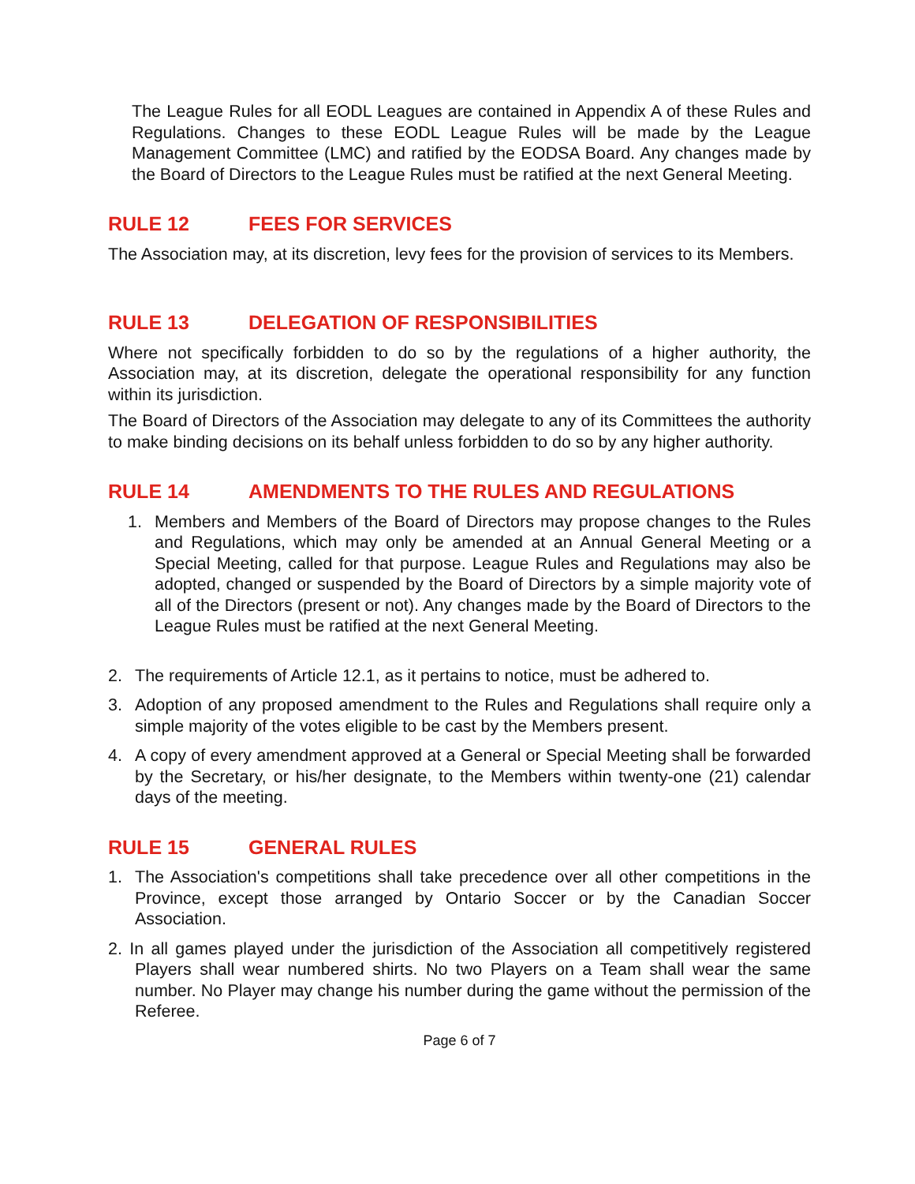The League Rules for all EODL Leagues are contained in Appendix A of these Rules and Regulations. Changes to these EODL League Rules will be made by the League Management Committee (LMC) and ratified by the EODSA Board. Any changes made by the Board of Directors to the League Rules must be ratified at the next General Meeting.
RULE 12 FEES FOR SERVICES
The Association may, at its discretion, levy fees for the provision of services to its Members.
RULE 13 DELEGATION OF RESPONSIBILITIES
Where not specifically forbidden to do so by the regulations of a higher authority, the Association may, at its discretion, delegate the operational responsibility for any function within its jurisdiction.
The Board of Directors of the Association may delegate to any of its Committees the authority to make binding decisions on its behalf unless forbidden to do so by any higher authority.
RULE 14 AMENDMENTS TO THE RULES AND REGULATIONS
1. Members and Members of the Board of Directors may propose changes to the Rules and Regulations, which may only be amended at an Annual General Meeting or a Special Meeting, called for that purpose. League Rules and Regulations may also be adopted, changed or suspended by the Board of Directors by a simple majority vote of all of the Directors (present or not). Any changes made by the Board of Directors to the League Rules must be ratified at the next General Meeting.
2. The requirements of Article 12.1, as it pertains to notice, must be adhered to.
3. Adoption of any proposed amendment to the Rules and Regulations shall require only a simple majority of the votes eligible to be cast by the Members present.
4. A copy of every amendment approved at a General or Special Meeting shall be forwarded by the Secretary, or his/her designate, to the Members within twenty-one (21) calendar days of the meeting.
RULE 15 GENERAL RULES
1. The Association's competitions shall take precedence over all other competitions in the Province, except those arranged by Ontario Soccer or by the Canadian Soccer Association.
2. In all games played under the jurisdiction of the Association all competitively registered Players shall wear numbered shirts. No two Players on a Team shall wear the same number. No Player may change his number during the game without the permission of the Referee.
Page 6 of 7